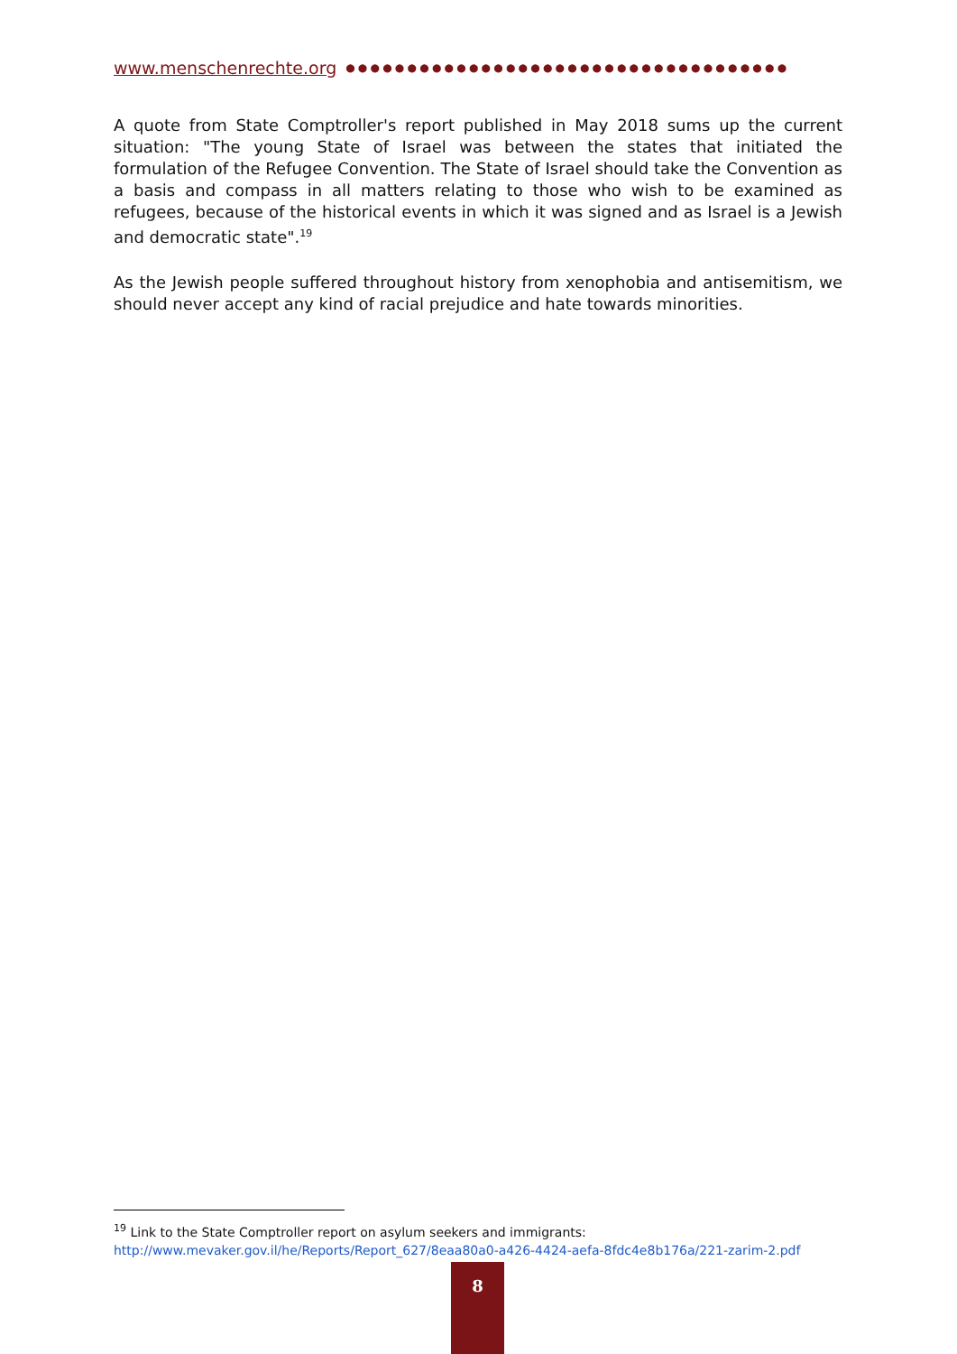www.menschenrechte.org ●●●●●●●●●●●●●●●●●●●●●●●●●●●●●●●●●●●●
A quote from State Comptroller's report published in May 2018 sums up the current situation: "The young State of Israel was between the states that initiated the formulation of the Refugee Convention. The State of Israel should take the Convention as a basis and compass in all matters relating to those who wish to be examined as refugees, because of the historical events in which it was signed and as Israel is a Jewish and democratic state".<sup>19</sup>
As the Jewish people suffered throughout history from xenophobia and antisemitism, we should never accept any kind of racial prejudice and hate towards minorities.
<sup>19</sup> Link to the State Comptroller report on asylum seekers and immigrants:
http://www.mevaker.gov.il/he/Reports/Report_627/8eaa80a0-a426-4424-aefa-8fdc4e8b176a/221-zarim-2.pdf
8